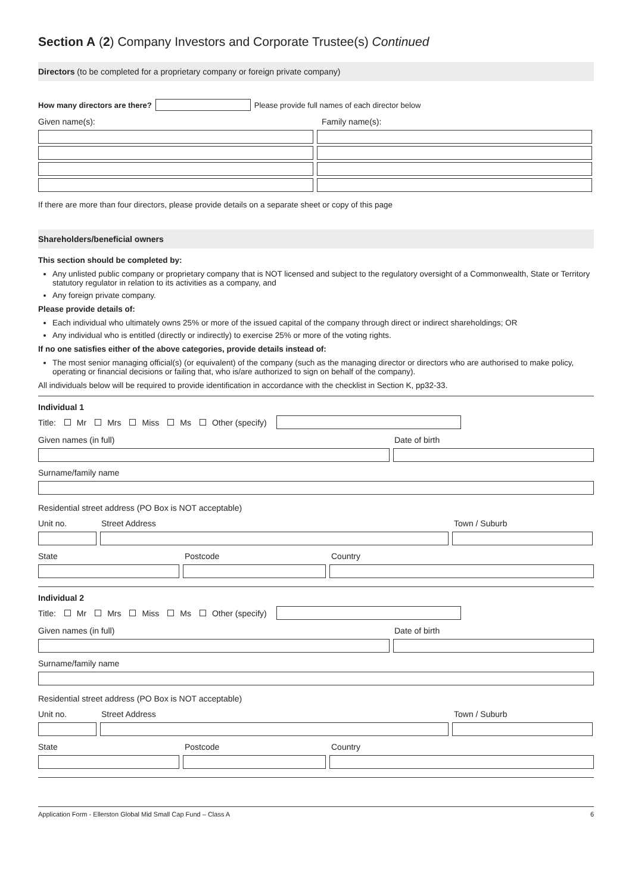Section A (2) Company Investors and Corporate Trustee(s) Continued
Directors (to be completed for a proprietary company or foreign private company)
How many directors are there?
Please provide full names of each director below
Given name(s): Family name(s):
If there are more than four directors, please provide details on a separate sheet or copy of this page
Shareholders/beneficial owners
This section should be completed by:
Any unlisted public company or proprietary company that is NOT licensed and subject to the regulatory oversight of a Commonwealth, State or Territory statutory regulator in relation to its activities as a company, and
Any foreign private company.
Please provide details of:
Each individual who ultimately owns 25% or more of the issued capital of the company through direct or indirect shareholdings; OR
Any individual who is entitled (directly or indirectly) to exercise 25% or more of the voting rights.
If no one satisfies either of the above categories, provide details instead of:
The most senior managing official(s) (or equivalent) of the company (such as the managing director or directors who are authorised to make policy, operating or financial decisions or failing that, who is/are authorized to sign on behalf of the company).
All individuals below will be required to provide identification in accordance with the checklist in Section K, pp32-33.
Individual 1
Title: Mr Mrs Miss Ms Other (specify)
Given names (in full) Date of birth
Surname/family name
Residential street address (PO Box is NOT acceptable)
Unit no. Street Address Town / Suburb
State Postcode Country
Individual 2
Title: Mr Mrs Miss Ms Other (specify)
Given names (in full) Date of birth
Surname/family name
Residential street address (PO Box is NOT acceptable)
Unit no. Street Address Town / Suburb
State Postcode Country
Application Form - Ellerston Global Mid Small Cap Fund – Class A 6